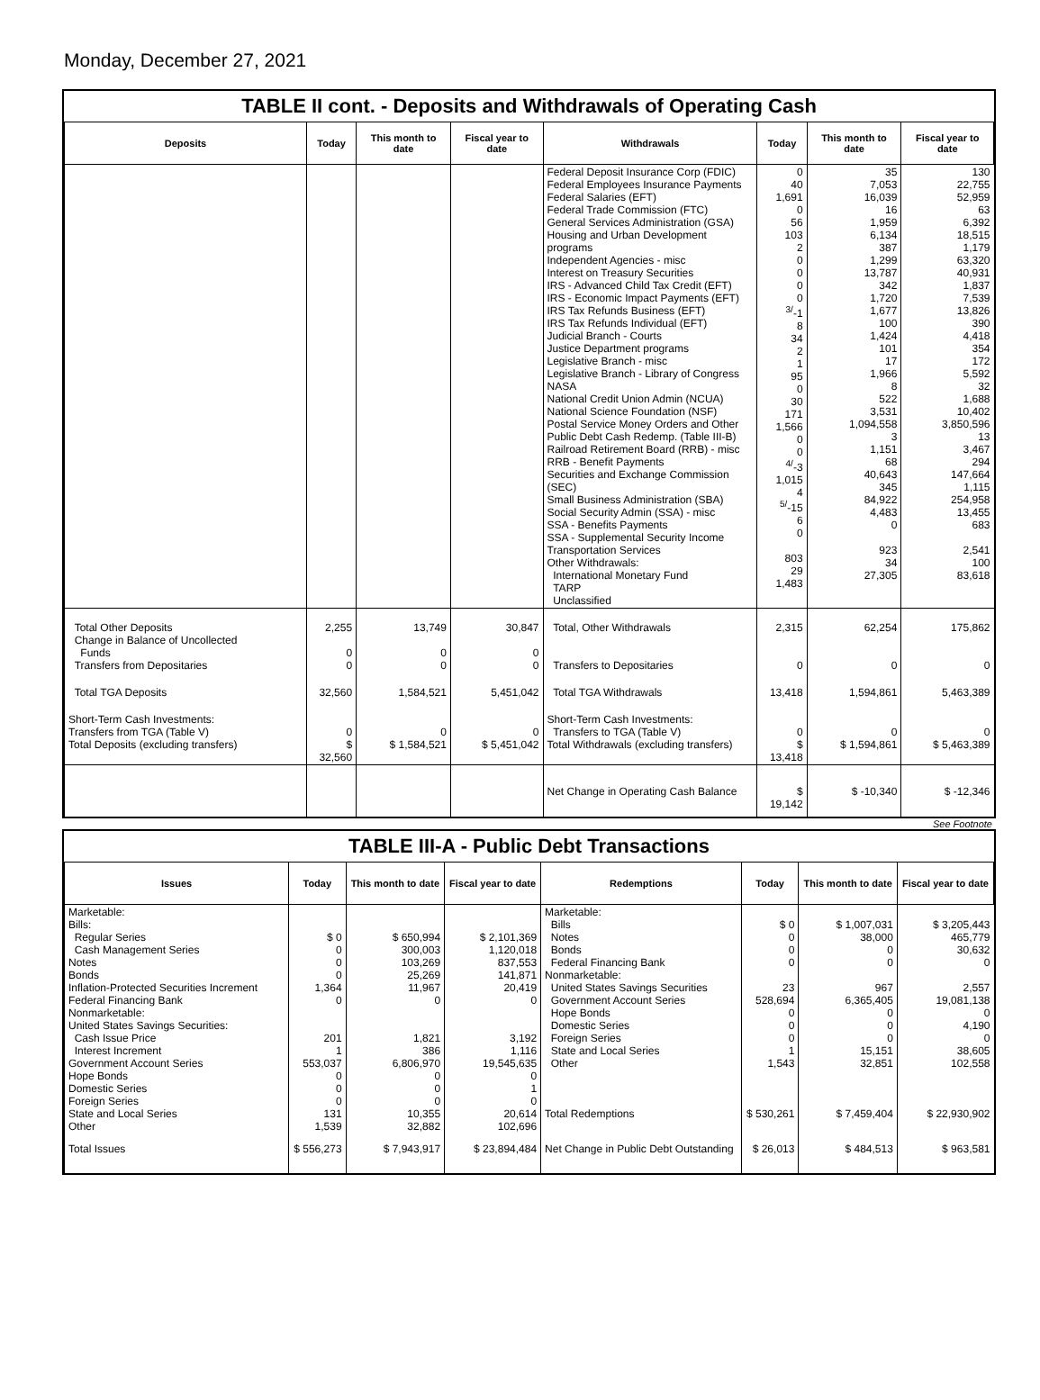Monday, December 27, 2021
TABLE II cont. - Deposits and Withdrawals of Operating Cash
| Deposits | Today | This month to date | Fiscal year to date | Withdrawals | Today | This month to date | Fiscal year to date |
| --- | --- | --- | --- | --- | --- | --- | --- |
| | | | | Federal Deposit Insurance Corp (FDIC) Federal Employees Insurance Payments Federal Salaries (EFT) Federal Trade Commission (FTC) General Services Administration (GSA) Housing and Urban Development programs Independent Agencies - misc Interest on Treasury Securities IRS - Advanced Child Tax Credit (EFT) IRS - Economic Impact Payments (EFT) IRS Tax Refunds Business (EFT) IRS Tax Refunds Individual (EFT) Judicial Branch - Courts Justice Department programs Legislative Branch - misc Legislative Branch - Library of Congress NASA National Credit Union Admin (NCUA) National Science Foundation (NSF) Postal Service Money Orders and Other Public Debt Cash Redemp. (Table III-B) Railroad Retirement Board (RRB) - misc RRB - Benefit Payments Securities and Exchange Commission (SEC) Small Business Administration (SBA) Social Security Admin (SSA) - misc SSA - Benefits Payments SSA - Supplemental Security Income Transportation Services Other Withdrawals: International Monetary Fund TARP Unclassified | 0 40 1,691 0 56 103 2 0 0 0 0 <sup>3/</sup>-1 8 34 2 1 95 0 30 171 1,566 0 0 <sup>4/</sup>-3 1,015 4 <sup>5/</sup>-15 6 0 803 29 1,483 | 35 7,053 16,039 16 1,959 6,134 387 1,299 13,787 342 1,720 1,677 100 1,424 101 17 1,966 8 522 3,531 1,094,558 3 1,151 68 40,643 345 84,922 4,483 0 923 34 27,305 | 130 22,755 52,959 63 6,392 18,515 1,179 63,320 40,931 1,837 7,539 13,826 390 4,418 354 172 5,592 32 1,688 10,402 3,850,596 13 3,467 294 147,664 1,115 254,958 13,455 683 2,541 100 83,618 |
| Total Other Deposits Change in Balance of Uncollected Funds Transfers from Depositaries | 2,255 0 0 | 13,749 0 0 | 30,847 0 0 | Total, Other Withdrawals Transfers to Depositaries | 2,315 0 | 62,254 0 | 175,862 0 |
| Total TGA Deposits | 32,560 | 1,584,521 | 5,451,042 | Total TGA Withdrawals | 13,418 | 1,594,861 | 5,463,389 |
| Short-Term Cash Investments: Transfers from TGA (Table V) Total Deposits (excluding transfers) | 0 $ 32,560 | 0 $ 1,584,521 | 0 $ 5,451,042 | Short-Term Cash Investments: Transfers to TGA (Table V) Total Withdrawals (excluding transfers) | 0 $ 13,418 | 0 $ 1,594,861 | 0 $ 5,463,389 |
| | | | | Net Change in Operating Cash Balance | $ 19,142 | $ -10,340 | $ -12,346 |
See Footnote
TABLE III-A - Public Debt Transactions
| Issues | Today | This month to date | Fiscal year to date | Redemptions | Today | This month to date | Fiscal year to date |
| --- | --- | --- | --- | --- | --- | --- | --- |
| Marketable: Bills: Regular Series Cash Management Series Notes Bonds Inflation-Protected Securities Increment Federal Financing Bank Nonmarketable: United States Savings Securities: Cash Issue Price Interest Increment Government Account Series Hope Bonds Domestic Series Foreign Series State and Local Series Other | $ 0 0 0 0 1,364 0 201 1 553,037 0 0 0 131 1,539 | $ 650,994 300,003 103,269 25,269 11,967 0 1,821 386 6,806,970 0 0 0 10,355 32,882 | $ 2,101,369 1,120,018 837,553 141,871 20,419 0 3,192 1,116 19,545,635 0 1 0 20,614 102,696 | Marketable: Bills Notes Bonds Federal Financing Bank Nonmarketable: United States Savings Securities Government Account Series Hope Bonds Domestic Series Foreign Series State and Local Series Other Total Redemptions | $ 0 0 0 0 23 528,694 0 0 0 1 1,543 $ 530,261 | $ 1,007,031 38,000 0 0 967 6,365,405 0 0 0 15,151 32,851 $ 7,459,404 | $ 3,205,443 465,779 30,632 0 2,557 19,081,138 0 4,190 0 38,605 102,558 $ 22,930,902 |
| Total Issues | $ 556,273 | $ 7,943,917 | $ 23,894,484 | Net Change in Public Debt Outstanding | $ 26,013 | $ 484,513 | $ 963,581 |